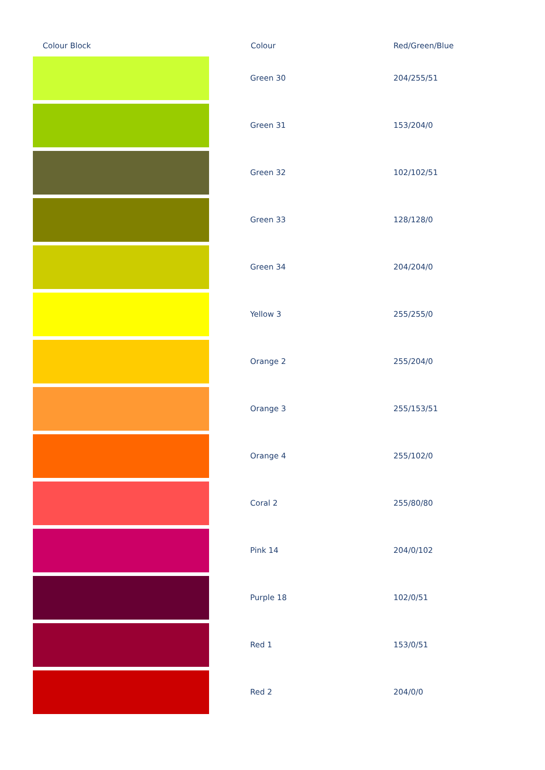| Colour Block | Colour | Red/Green/Blue |
| --- | --- | --- |
| | Green 30 | 204/255/51 |
| | Green 31 | 153/204/0 |
| | Green 32 | 102/102/51 |
| | Green 33 | 128/128/0 |
| | Green 34 | 204/204/0 |
| | Yellow 3 | 255/255/0 |
| | Orange 2 | 255/204/0 |
| | Orange 3 | 255/153/51 |
| | Orange 4 | 255/102/0 |
| | Coral 2 | 255/80/80 |
| | Pink 14 | 204/0/102 |
| | Purple 18 | 102/0/51 |
| | Red 1 | 153/0/51 |
| | Red 2 | 204/0/0 |